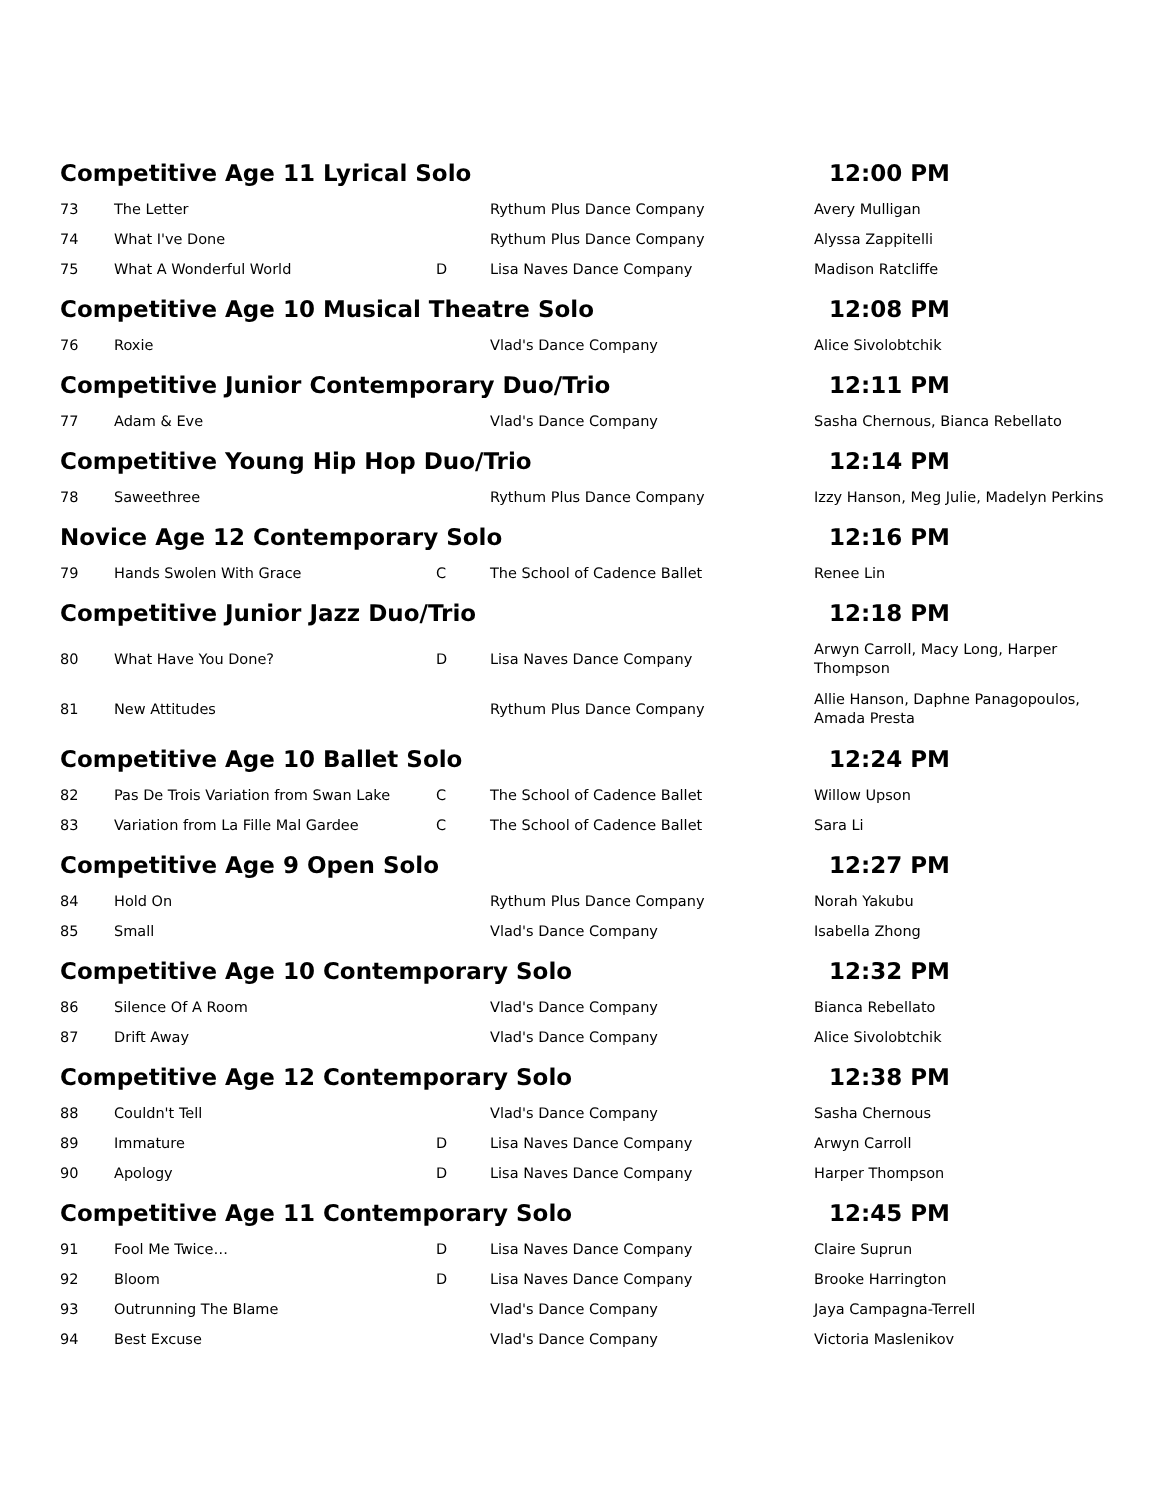| Competitive Age 11 Lyrical Solo | | | | 12:00 PM |
| 73 | The Letter | | Rythum Plus Dance Company | Avery Mulligan |
| 74 | What I've Done | | Rythum Plus Dance Company | Alyssa Zappitelli |
| 75 | What A Wonderful World | D | Lisa Naves Dance Company | Madison Ratcliffe |
| Competitive Age 10 Musical Theatre Solo | | | | 12:08 PM |
| 76 | Roxie | | Vlad's Dance Company | Alice Sivolobtchik |
| Competitive Junior Contemporary Duo/Trio | | | | 12:11 PM |
| 77 | Adam & Eve | | Vlad's Dance Company | Sasha Chernous, Bianca Rebellato |
| Competitive Young Hip Hop Duo/Trio | | | | 12:14 PM |
| 78 | Saweethree | | Rythum Plus Dance Company | Izzy Hanson, Meg Julie, Madelyn Perkins |
| Novice Age 12 Contemporary Solo | | | | 12:16 PM |
| 79 | Hands Swolen With Grace | C | The School of Cadence Ballet | Renee Lin |
| Competitive Junior Jazz Duo/Trio | | | | 12:18 PM |
| 80 | What Have You Done? | D | Lisa Naves Dance Company | Arwyn Carroll, Macy Long, Harper Thompson |
| 81 | New Attitudes | | Rythum Plus Dance Company | Allie Hanson, Daphne Panagopoulos, Amada Presta |
| Competitive Age 10 Ballet Solo | | | | 12:24 PM |
| 82 | Pas De Trois Variation from Swan Lake | C | The School of Cadence Ballet | Willow Upson |
| 83 | Variation from La Fille Mal Gardee | C | The School of Cadence Ballet | Sara Li |
| Competitive Age 9 Open Solo | | | | 12:27 PM |
| 84 | Hold On | | Rythum Plus Dance Company | Norah Yakubu |
| 85 | Small | | Vlad's Dance Company | Isabella Zhong |
| Competitive Age 10 Contemporary Solo | | | | 12:32 PM |
| 86 | Silence Of A Room | | Vlad's Dance Company | Bianca Rebellato |
| 87 | Drift Away | | Vlad's Dance Company | Alice Sivolobtchik |
| Competitive Age 12 Contemporary Solo | | | | 12:38 PM |
| 88 | Couldn't Tell | | Vlad's Dance Company | Sasha Chernous |
| 89 | Immature | D | Lisa Naves Dance Company | Arwyn Carroll |
| 90 | Apology | D | Lisa Naves Dance Company | Harper Thompson |
| Competitive Age 11 Contemporary Solo | | | | 12:45 PM |
| 91 | Fool Me Twice… | D | Lisa Naves Dance Company | Claire Suprun |
| 92 | Bloom | D | Lisa Naves Dance Company | Brooke Harrington |
| 93 | Outrunning The Blame | | Vlad's Dance Company | Jaya Campagna-Terrell |
| 94 | Best Excuse | | Vlad's Dance Company | Victoria Maslenikov |